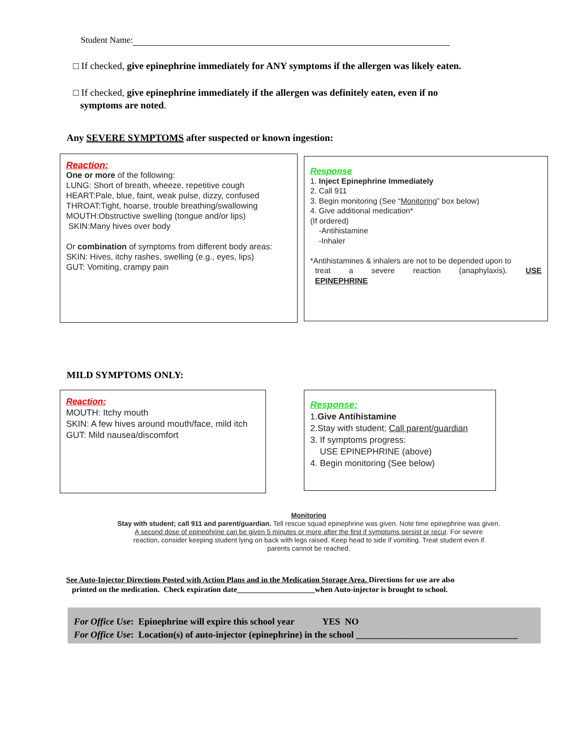Student Name:
□ If checked, give epinephrine immediately for ANY symptoms if the allergen was likely eaten.
□ If checked, give epinephrine immediately if the allergen was definitely eaten, even if no
symptoms are noted.
Any SEVERE SYMPTOMS after suspected or known ingestion:
Reaction:
One or more of the following:
LUNG: Short of breath, wheeze, repetitive cough
HEART:Pale, blue, faint, weak pulse, dizzy, confused
THROAT:Tight, hoarse, trouble breathing/swallowing
MOUTH:Obstructive swelling (tongue and/or lips)
SKIN:Many hives over body
Or combination of symptoms from different body areas:
SKIN: Hives, itchy rashes, swelling (e.g., eyes, lips)
GUT: Vomiting, crampy pain
Response
1. Inject Epinephrine Immediately
2. Call 911
3. Begin monitoring (See “Monitoring” box below)
4. Give additional medication*
(If ordered)
-Antihistamine
-Inhaler
*Antihistamines & inhalers are not to be depended upon to
treat a severe reaction (anaphylaxis). USE
EPINEPHRINE
MILD SYMPTOMS ONLY:
Reaction:
MOUTH: Itchy mouth
SKIN: A few hives around mouth/face, mild itch
GUT: Mild nausea/discomfort
Response:
1.Give Antihistamine
2.Stay with student; Call parent/guardian
3. If symptoms progress:
USE EPINEPHRINE (above)
4. Begin monitoring (See below)
Monitoring
Stay with student; call 911 and parent/guardian. Tell rescue squad epinephrine was given. Note time epinephrine was given.
A second dose of epinephrine can be given 5 minutes or more after the first if symptoms persist or recur. For severe
reaction, consider keeping student lying on back with legs raised. Keep head to side if vomiting. Treat student even if
parents cannot be reached.
See Auto-Injector Directions Posted with Action Plans and in the Medication Storage Area. Directions for use are also
printed on the medication. Check expiration date____________________when Auto-injector is brought to school.
For Office Use: Epinephrine will expire this school year YES NO
For Office Use: Location(s) of auto-injector (epinephrine) in the school ___________________________________